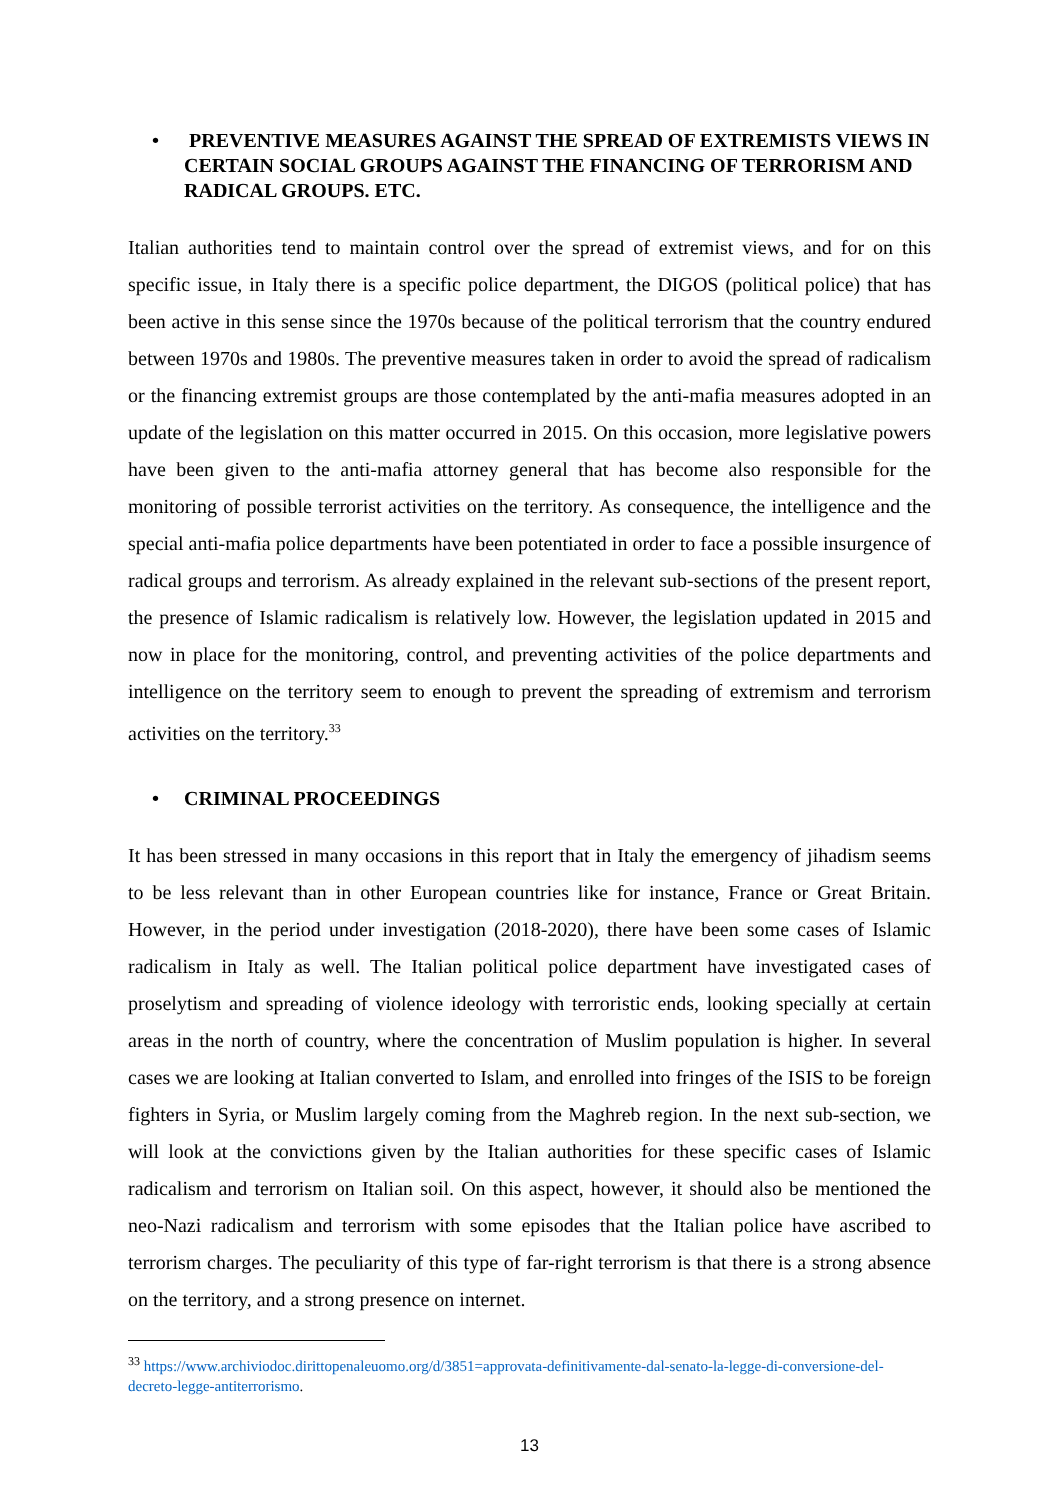• PREVENTIVE MEASURES AGAINST THE SPREAD OF EXTREMISTS VIEWS IN CERTAIN SOCIAL GROUPS AGAINST THE FINANCING OF TERRORISM AND RADICAL GROUPS. ETC.
Italian authorities tend to maintain control over the spread of extremist views, and for on this specific issue, in Italy there is a specific police department, the DIGOS (political police) that has been active in this sense since the 1970s because of the political terrorism that the country endured between 1970s and 1980s. The preventive measures taken in order to avoid the spread of radicalism or the financing extremist groups are those contemplated by the anti-mafia measures adopted in an update of the legislation on this matter occurred in 2015. On this occasion, more legislative powers have been given to the anti-mafia attorney general that has become also responsible for the monitoring of possible terrorist activities on the territory. As consequence, the intelligence and the special anti-mafia police departments have been potentiated in order to face a possible insurgence of radical groups and terrorism. As already explained in the relevant sub-sections of the present report, the presence of Islamic radicalism is relatively low. However, the legislation updated in 2015 and now in place for the monitoring, control, and preventing activities of the police departments and intelligence on the territory seem to enough to prevent the spreading of extremism and terrorism activities on the territory.<sup>33</sup>
• CRIMINAL PROCEEDINGS
It has been stressed in many occasions in this report that in Italy the emergency of jihadism seems to be less relevant than in other European countries like for instance, France or Great Britain. However, in the period under investigation (2018-2020), there have been some cases of Islamic radicalism in Italy as well. The Italian political police department have investigated cases of proselytism and spreading of violence ideology with terroristic ends, looking specially at certain areas in the north of country, where the concentration of Muslim population is higher. In several cases we are looking at Italian converted to Islam, and enrolled into fringes of the ISIS to be foreign fighters in Syria, or Muslim largely coming from the Maghreb region. In the next sub-section, we will look at the convictions given by the Italian authorities for these specific cases of Islamic radicalism and terrorism on Italian soil. On this aspect, however, it should also be mentioned the neo-Nazi radicalism and terrorism with some episodes that the Italian police have ascribed to terrorism charges. The peculiarity of this type of far-right terrorism is that there is a strong absence on the territory, and a strong presence on internet.
<sup>33</sup> https://www.archiviodoc.dirittopenaleuomo.org/d/3851=approvata-definitivamente-dal-senato-la-legge-di-conversione-del-decreto-legge-antiterrorismo.
13